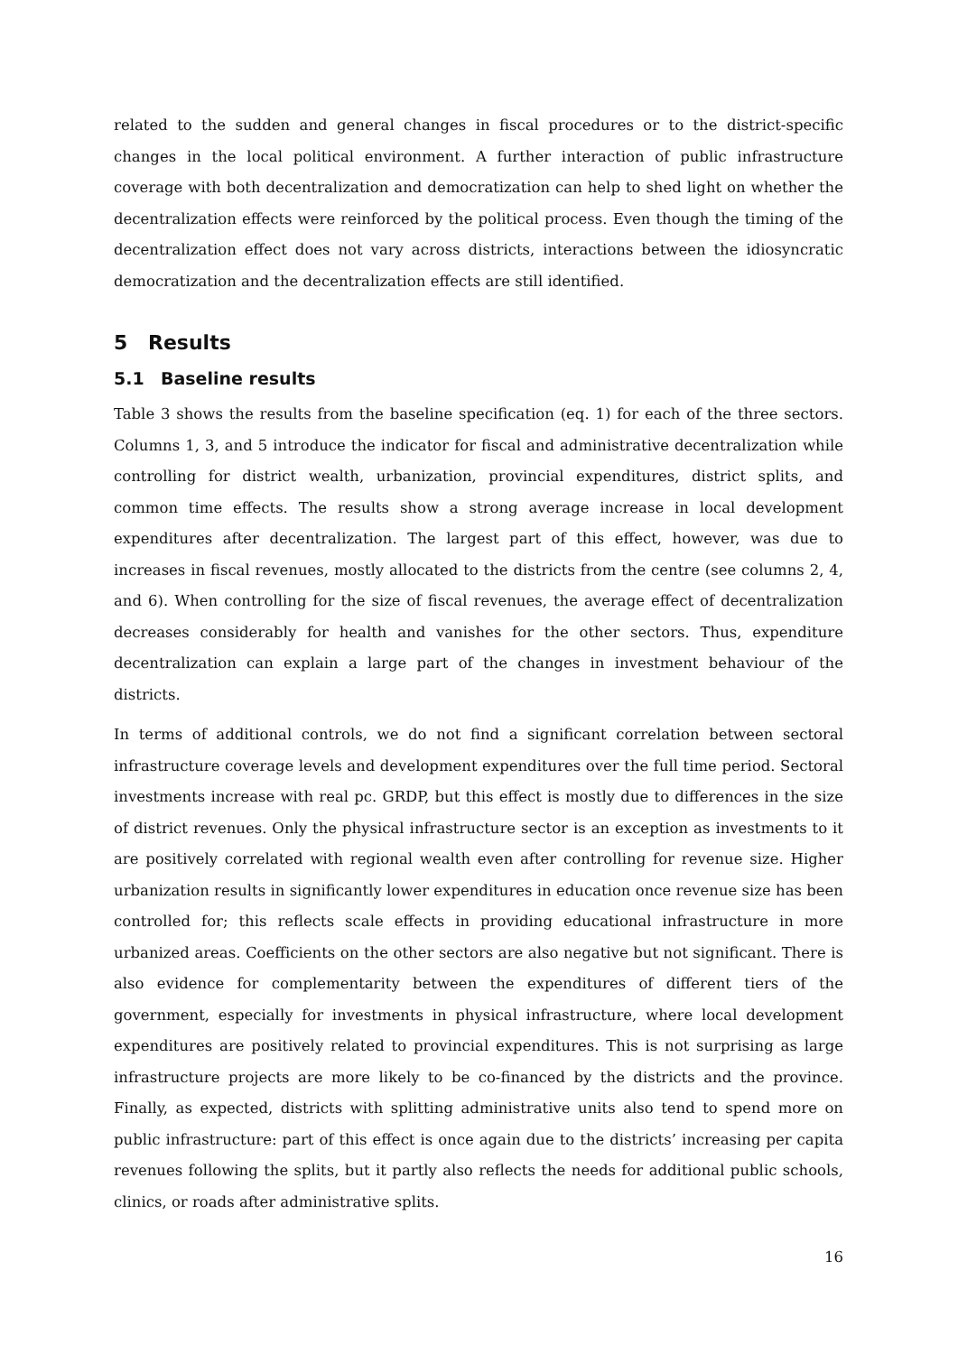related to the sudden and general changes in fiscal procedures or to the district-specific changes in the local political environment. A further interaction of public infrastructure coverage with both decentralization and democratization can help to shed light on whether the decentralization effects were reinforced by the political process. Even though the timing of the decentralization effect does not vary across districts, interactions between the idiosyncratic democratization and the decentralization effects are still identified.
5 Results
5.1 Baseline results
Table 3 shows the results from the baseline specification (eq. 1) for each of the three sectors. Columns 1, 3, and 5 introduce the indicator for fiscal and administrative decentralization while controlling for district wealth, urbanization, provincial expenditures, district splits, and common time effects. The results show a strong average increase in local development expenditures after decentralization. The largest part of this effect, however, was due to increases in fiscal revenues, mostly allocated to the districts from the centre (see columns 2, 4, and 6). When controlling for the size of fiscal revenues, the average effect of decentralization decreases considerably for health and vanishes for the other sectors. Thus, expenditure decentralization can explain a large part of the changes in investment behaviour of the districts.
In terms of additional controls, we do not find a significant correlation between sectoral infrastructure coverage levels and development expenditures over the full time period. Sectoral investments increase with real pc. GRDP, but this effect is mostly due to differences in the size of district revenues. Only the physical infrastructure sector is an exception as investments to it are positively correlated with regional wealth even after controlling for revenue size. Higher urbanization results in significantly lower expenditures in education once revenue size has been controlled for; this reflects scale effects in providing educational infrastructure in more urbanized areas. Coefficients on the other sectors are also negative but not significant. There is also evidence for complementarity between the expenditures of different tiers of the government, especially for investments in physical infrastructure, where local development expenditures are positively related to provincial expenditures. This is not surprising as large infrastructure projects are more likely to be co-financed by the districts and the province. Finally, as expected, districts with splitting administrative units also tend to spend more on public infrastructure: part of this effect is once again due to the districts’ increasing per capita revenues following the splits, but it partly also reflects the needs for additional public schools, clinics, or roads after administrative splits.
16